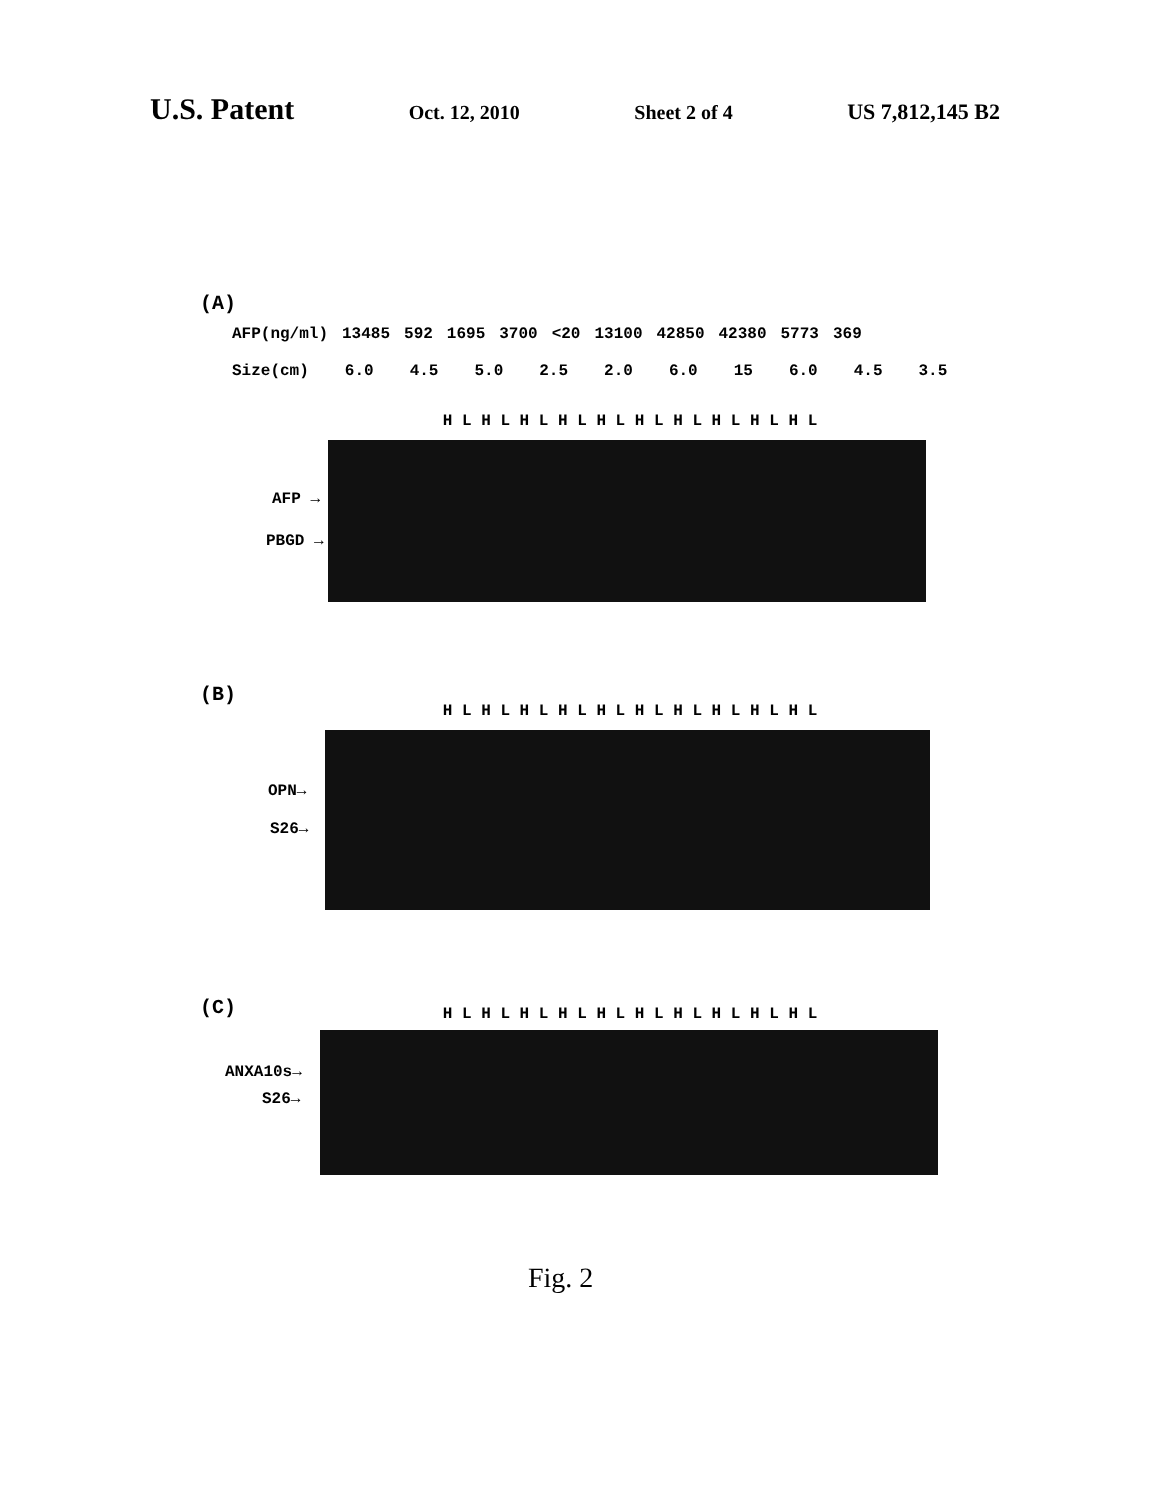U.S. Patent Oct. 12, 2010 Sheet 2 of 4 US 7,812,145 B2
(A)
AFP(ng/ml) 13485 592 1695 3700 <20 13100 42850 42380 5773 369
Size(cm) 6.0 4.5 5.0 2.5 2.0 6.0 15 6.0 4.5 3.5
H L H L H L H L H L H L H L H L H L H L
AFP →
PBGD →
(B)
H L H L H L H L H L H L H L H L H L H L
OPN→
S26→
(C) H L H L H L H L H L H L H L H L H L H L
ANXA10s→
S26→
Fig. 2